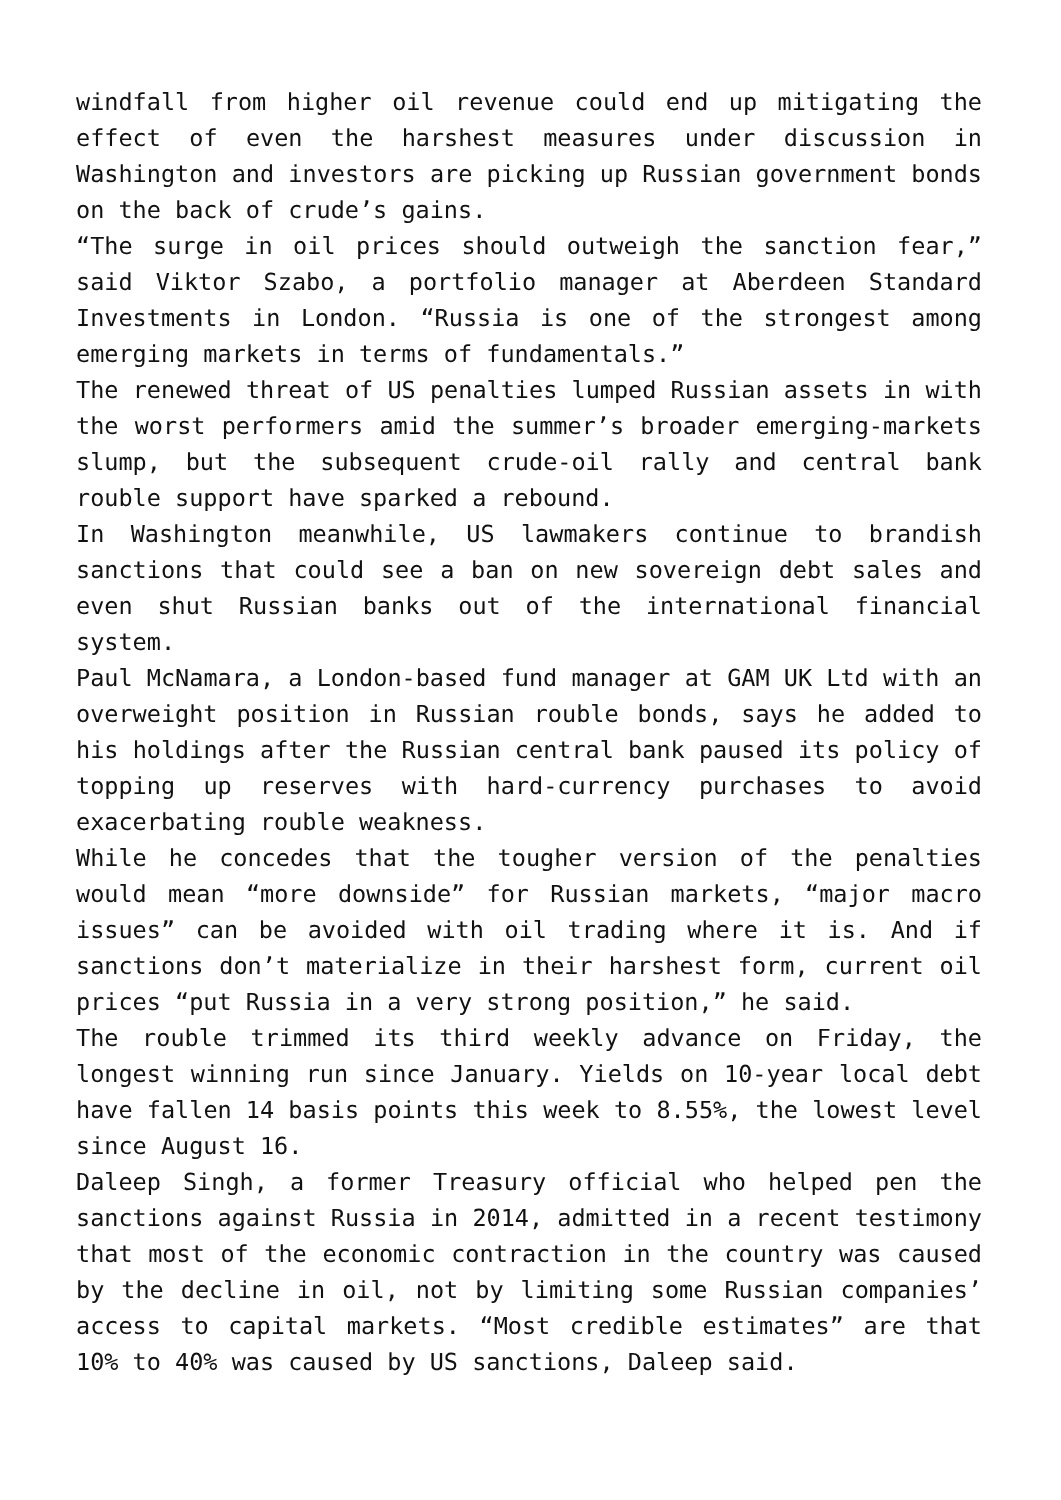windfall from higher oil revenue could end up mitigating the effect of even the harshest measures under discussion in Washington and investors are picking up Russian government bonds on the back of crude’s gains.
“The surge in oil prices should outweigh the sanction fear,” said Viktor Szabo, a portfolio manager at Aberdeen Standard Investments in London. “Russia is one of the strongest among emerging markets in terms of fundamentals.”
The renewed threat of US penalties lumped Russian assets in with the worst performers amid the summer’s broader emerging-markets slump, but the subsequent crude-oil rally and central bank rouble support have sparked a rebound.
In Washington meanwhile, US lawmakers continue to brandish sanctions that could see a ban on new sovereign debt sales and even shut Russian banks out of the international financial system.
Paul McNamara, a London-based fund manager at GAM UK Ltd with an overweight position in Russian rouble bonds, says he added to his holdings after the Russian central bank paused its policy of topping up reserves with hard-currency purchases to avoid exacerbating rouble weakness.
While he concedes that the tougher version of the penalties would mean “more downside” for Russian markets, “major macro issues” can be avoided with oil trading where it is. And if sanctions don’t materialize in their harshest form, current oil prices “put Russia in a very strong position,” he said.
The rouble trimmed its third weekly advance on Friday, the longest winning run since January. Yields on 10-year local debt have fallen 14 basis points this week to 8.55%, the lowest level since August 16.
Daleep Singh, a former Treasury official who helped pen the sanctions against Russia in 2014, admitted in a recent testimony that most of the economic contraction in the country was caused by the decline in oil, not by limiting some Russian companies’ access to capital markets. “Most credible estimates” are that 10% to 40% was caused by US sanctions, Daleep said.